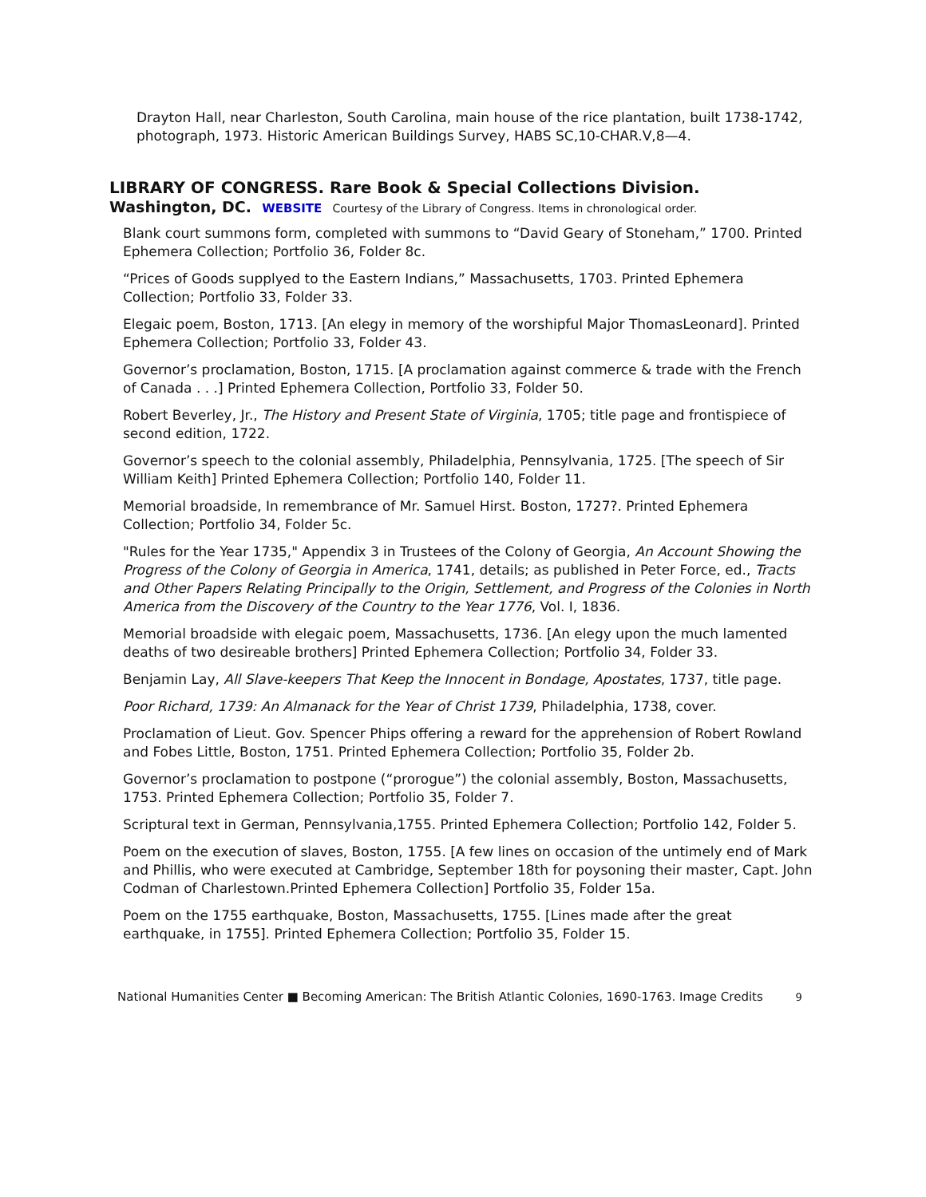Drayton Hall, near Charleston, South Carolina, main house of the rice plantation, built 1738-1742, photograph, 1973. Historic American Buildings Survey, HABS SC,10-CHAR.V,8—4.
LIBRARY OF CONGRESS. Rare Book & Special Collections Division.
Washington, DC. WEBSITE Courtesy of the Library of Congress. Items in chronological order.
Blank court summons form, completed with summons to “David Geary of Stoneham,” 1700. Printed Ephemera Collection; Portfolio 36, Folder 8c.
“Prices of Goods supplyed to the Eastern Indians,” Massachusetts, 1703. Printed Ephemera Collection; Portfolio 33, Folder 33.
Elegaic poem, Boston, 1713. [An elegy in memory of the worshipful Major ThomasLeonard]. Printed Ephemera Collection; Portfolio 33, Folder 43.
Governor’s proclamation, Boston, 1715. [A proclamation against commerce & trade with the French of Canada . . .] Printed Ephemera Collection, Portfolio 33, Folder 50.
Robert Beverley, Jr., The History and Present State of Virginia, 1705; title page and frontispiece of second edition, 1722.
Governor’s speech to the colonial assembly, Philadelphia, Pennsylvania, 1725. [The speech of Sir William Keith] Printed Ephemera Collection; Portfolio 140, Folder 11.
Memorial broadside, In remembrance of Mr. Samuel Hirst. Boston, 1727?. Printed Ephemera Collection; Portfolio 34, Folder 5c.
"Rules for the Year 1735," Appendix 3 in Trustees of the Colony of Georgia, An Account Showing the Progress of the Colony of Georgia in America, 1741, details; as published in Peter Force, ed., Tracts and Other Papers Relating Principally to the Origin, Settlement, and Progress of the Colonies in North America from the Discovery of the Country to the Year 1776, Vol. I, 1836.
Memorial broadside with elegaic poem, Massachusetts, 1736. [An elegy upon the much lamented deaths of two desireable brothers] Printed Ephemera Collection; Portfolio 34, Folder 33.
Benjamin Lay, All Slave-keepers That Keep the Innocent in Bondage, Apostates, 1737, title page.
Poor Richard, 1739: An Almanack for the Year of Christ 1739, Philadelphia, 1738, cover.
Proclamation of Lieut. Gov. Spencer Phips offering a reward for the apprehension of Robert Rowland and Fobes Little, Boston, 1751. Printed Ephemera Collection; Portfolio 35, Folder 2b.
Governor’s proclamation to postpone (“prorogue”) the colonial assembly, Boston, Massachusetts, 1753. Printed Ephemera Collection; Portfolio 35, Folder 7.
Scriptural text in German, Pennsylvania,1755. Printed Ephemera Collection; Portfolio 142, Folder 5.
Poem on the execution of slaves, Boston, 1755. [A few lines on occasion of the untimely end of Mark and Phillis, who were executed at Cambridge, September 18th for poysoning their master, Capt. John Codman of Charlestown.Printed Ephemera Collection] Portfolio 35, Folder 15a.
Poem on the 1755 earthquake, Boston, Massachusetts, 1755. [Lines made after the great earthquake, in 1755]. Printed Ephemera Collection; Portfolio 35, Folder 15.
National Humanities Center ■ Becoming American: The British Atlantic Colonies, 1690-1763. Image Credits 9